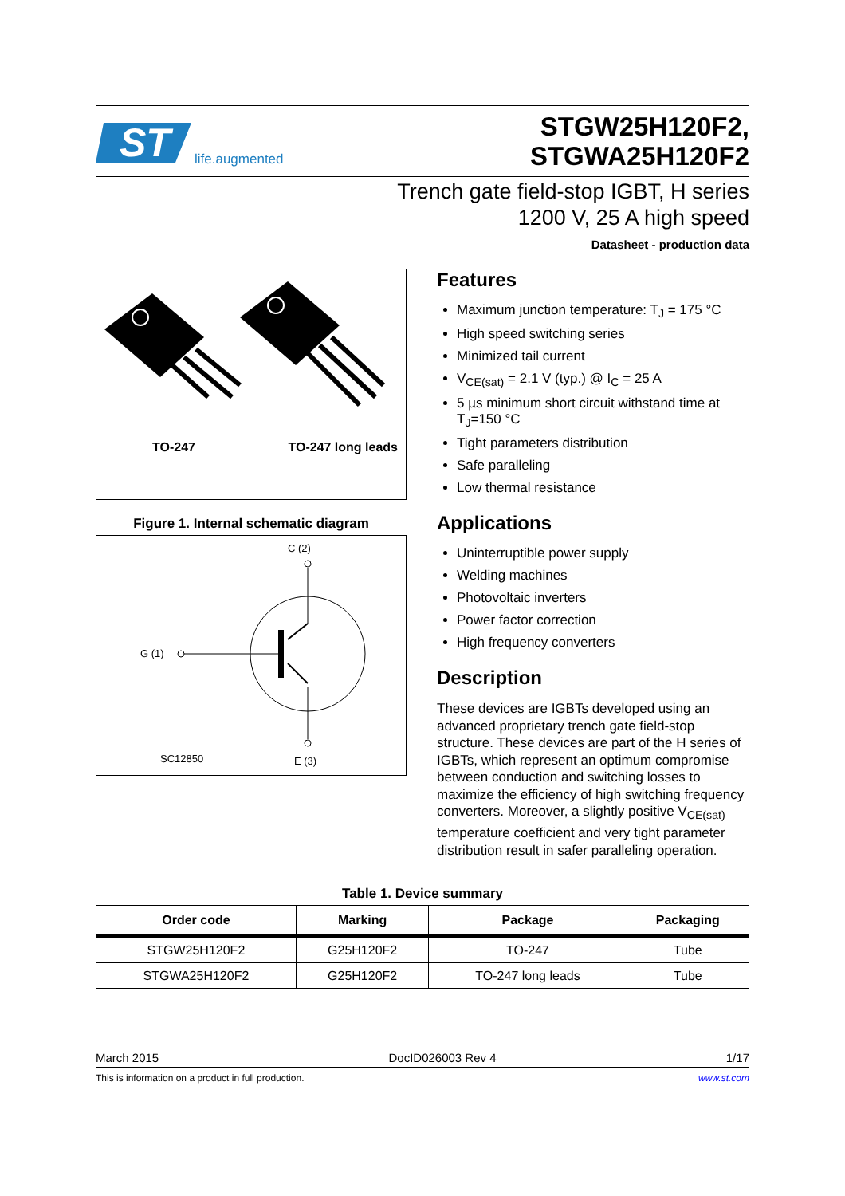ST
life.augmented
STGW25H120F2,
STGWA25H120F2
Trench gate field-stop IGBT, H series
1200 V, 25 A high speed
Datasheet - production data
TO-247 TO-247 long leads
Figure 1. Internal schematic diagram
C (2)
G (1)
SC12850 E (3)
Features
Maximum junction temperature: T<sub>J</sub> = 175 °C
High speed switching series
Minimized tail current
V<sub>CE(sat)</sub> = 2.1 V (typ.) @ I<sub>C</sub> = 25 A
5 µs minimum short circuit withstand time at T<sub>J</sub>=150 °C
Tight parameters distribution
Safe paralleling
Low thermal resistance
Applications
Uninterruptible power supply
Welding machines
Photovoltaic inverters
Power factor correction
High frequency converters
Description
These devices are IGBTs developed using an advanced proprietary trench gate field-stop structure. These devices are part of the H series of IGBTs, which represent an optimum compromise between conduction and switching losses to maximize the efficiency of high switching frequency converters. Moreover, a slightly positive V<sub>CE(sat)</sub> temperature coefficient and very tight parameter distribution result in safer paralleling operation.
Table 1. Device summary
| Order code | Marking | Package | Packaging |
| --- | --- | --- | --- |
| STGW25H120F2 | G25H120F2 | TO-247 | Tube |
| STGWA25H120F2 | G25H120F2 | TO-247 long leads | Tube |
March 2015 DocID026003 Rev 4 1/17
This is information on a product in full production. www.st.com